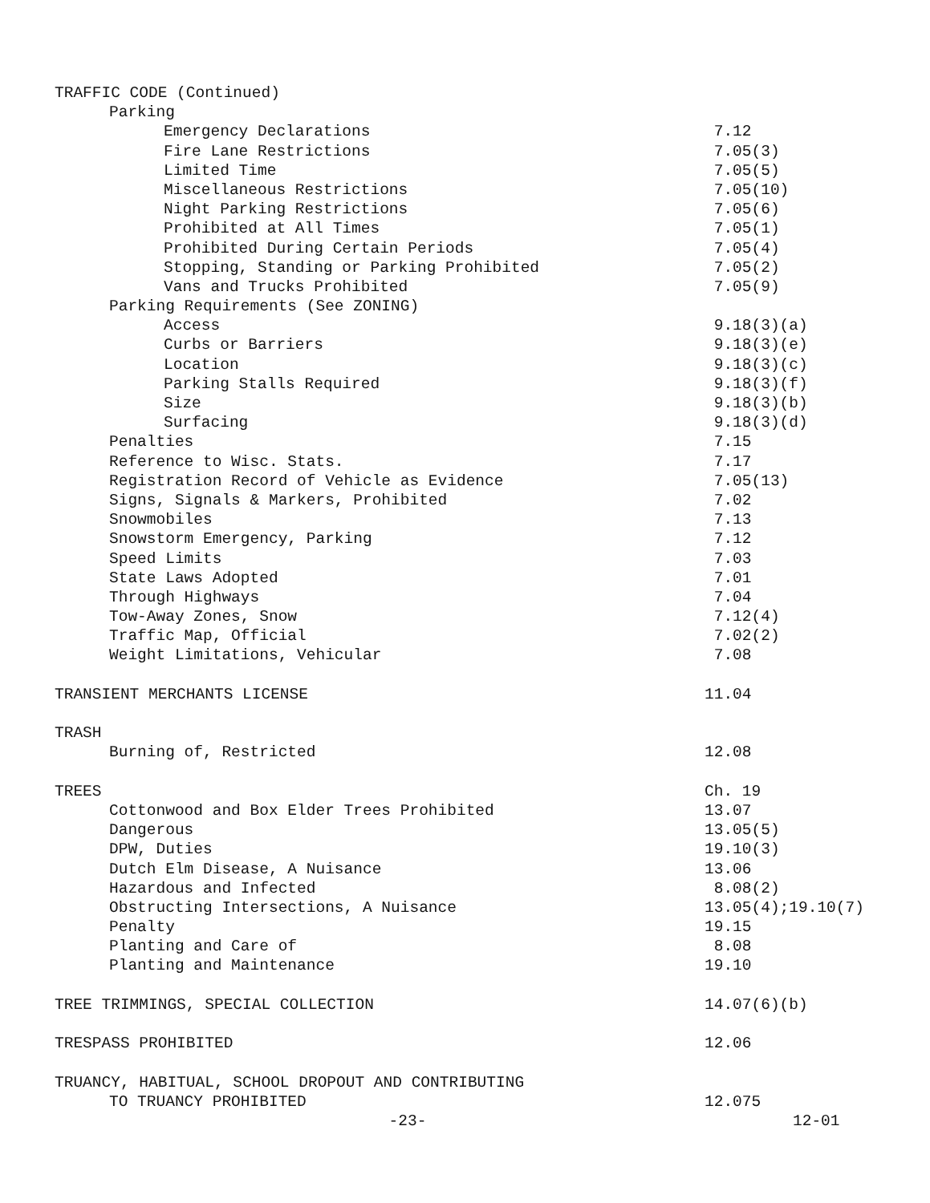TRAFFIC CODE (Continued)
Parking
Emergency Declarations 7.12
Fire Lane Restrictions 7.05(3)
Limited Time 7.05(5)
Miscellaneous Restrictions 7.05(10)
Night Parking Restrictions 7.05(6)
Prohibited at All Times 7.05(1)
Prohibited During Certain Periods 7.05(4)
Stopping, Standing or Parking Prohibited 7.05(2)
Vans and Trucks Prohibited 7.05(9)
Parking Requirements (See ZONING)
Access 9.18(3)(a)
Curbs or Barriers 9.18(3)(e)
Location 9.18(3)(c)
Parking Stalls Required 9.18(3)(f)
Size 9.18(3)(b)
Surfacing 9.18(3)(d)
Penalties 7.15
Reference to Wisc. Stats. 7.17
Registration Record of Vehicle as Evidence 7.05(13)
Signs, Signals & Markers, Prohibited 7.02
Snowmobiles 7.13
Snowstorm Emergency, Parking 7.12
Speed Limits 7.03
State Laws Adopted 7.01
Through Highways 7.04
Tow-Away Zones, Snow 7.12(4)
Traffic Map, Official 7.02(2)
Weight Limitations, Vehicular 7.08
TRANSIENT MERCHANTS LICENSE 11.04
TRASH
Burning of, Restricted 12.08
TREES Ch. 19
Cottonwood and Box Elder Trees Prohibited 13.07
Dangerous 13.05(5)
DPW, Duties 19.10(3)
Dutch Elm Disease, A Nuisance 13.06
Hazardous and Infected 8.08(2)
Obstructing Intersections, A Nuisance 13.05(4);19.10(7)
Penalty 19.15
Planting and Care of 8.08
Planting and Maintenance 19.10
TREE TRIMMINGS, SPECIAL COLLECTION 14.07(6)(b)
TRESPASS PROHIBITED 12.06
TRUANCY, HABITUAL, SCHOOL DROPOUT AND CONTRIBUTING
TO TRUANCY PROHIBITED 12.075
-23- 12-01